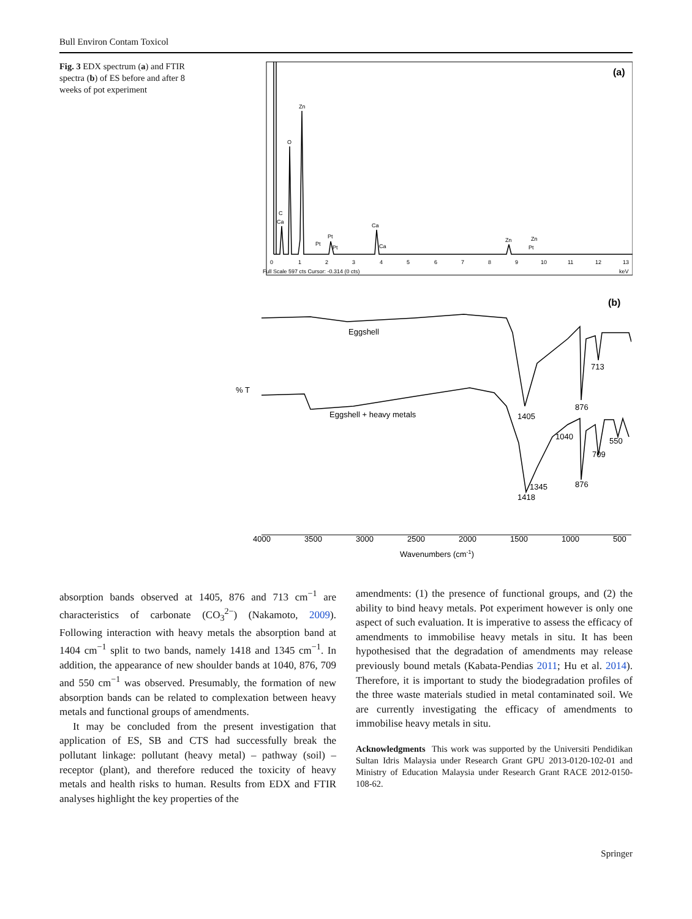Bull Environ Contam Toxicol
Fig. 3 EDX spectrum (a) and FTIR spectra (b) of ES before and after 8 weeks of pot experiment
(a)
Zn
O
C
Ca
Pt
Pt
Pt
Ca
Ca
Zn
Zn
Pt
0
1
2
3
4
5
6
7
8
9
10
11
12
13
Full Scale 597 cts Cursor: -0.314 (0 cts)
keV
(b)
Eggshell
% T
Eggshell + heavy metals
713
876
1405
1040
550
709
876
1345
1418
4000
3500
3000
2500
2000
1500
1000
500
Wavenumbers (cm-1)
absorption bands observed at 1405, 876 and 713 cm<sup>−1</sup> are characteristics of carbonate (CO<sub>3</sub><sup>2−</sup>) (Nakamoto, 2009). Following interaction with heavy metals the absorption band at 1404 cm<sup>−1</sup> split to two bands, namely 1418 and 1345 cm<sup>−1</sup>. In addition, the appearance of new shoulder bands at 1040, 876, 709 and 550 cm<sup>−1</sup> was observed. Presumably, the formation of new absorption bands can be related to complexation between heavy metals and functional groups of amendments.
It may be concluded from the present investigation that application of ES, SB and CTS had successfully break the pollutant linkage: pollutant (heavy metal) – pathway (soil) – receptor (plant), and therefore reduced the toxicity of heavy metals and health risks to human. Results from EDX and FTIR analyses highlight the key properties of the
amendments: (1) the presence of functional groups, and (2) the ability to bind heavy metals. Pot experiment however is only one aspect of such evaluation. It is imperative to assess the efficacy of amendments to immobilise heavy metals in situ. It has been hypothesised that the degradation of amendments may release previously bound metals (Kabata-Pendias 2011; Hu et al. 2014). Therefore, it is important to study the biodegradation profiles of the three waste materials studied in metal contaminated soil. We are currently investigating the efficacy of amendments to immobilise heavy metals in situ.
Acknowledgments This work was supported by the Universiti Pendidikan Sultan Idris Malaysia under Research Grant GPU 2013-0120-102-01 and Ministry of Education Malaysia under Research Grant RACE 2012-0150-108-62.
Springer